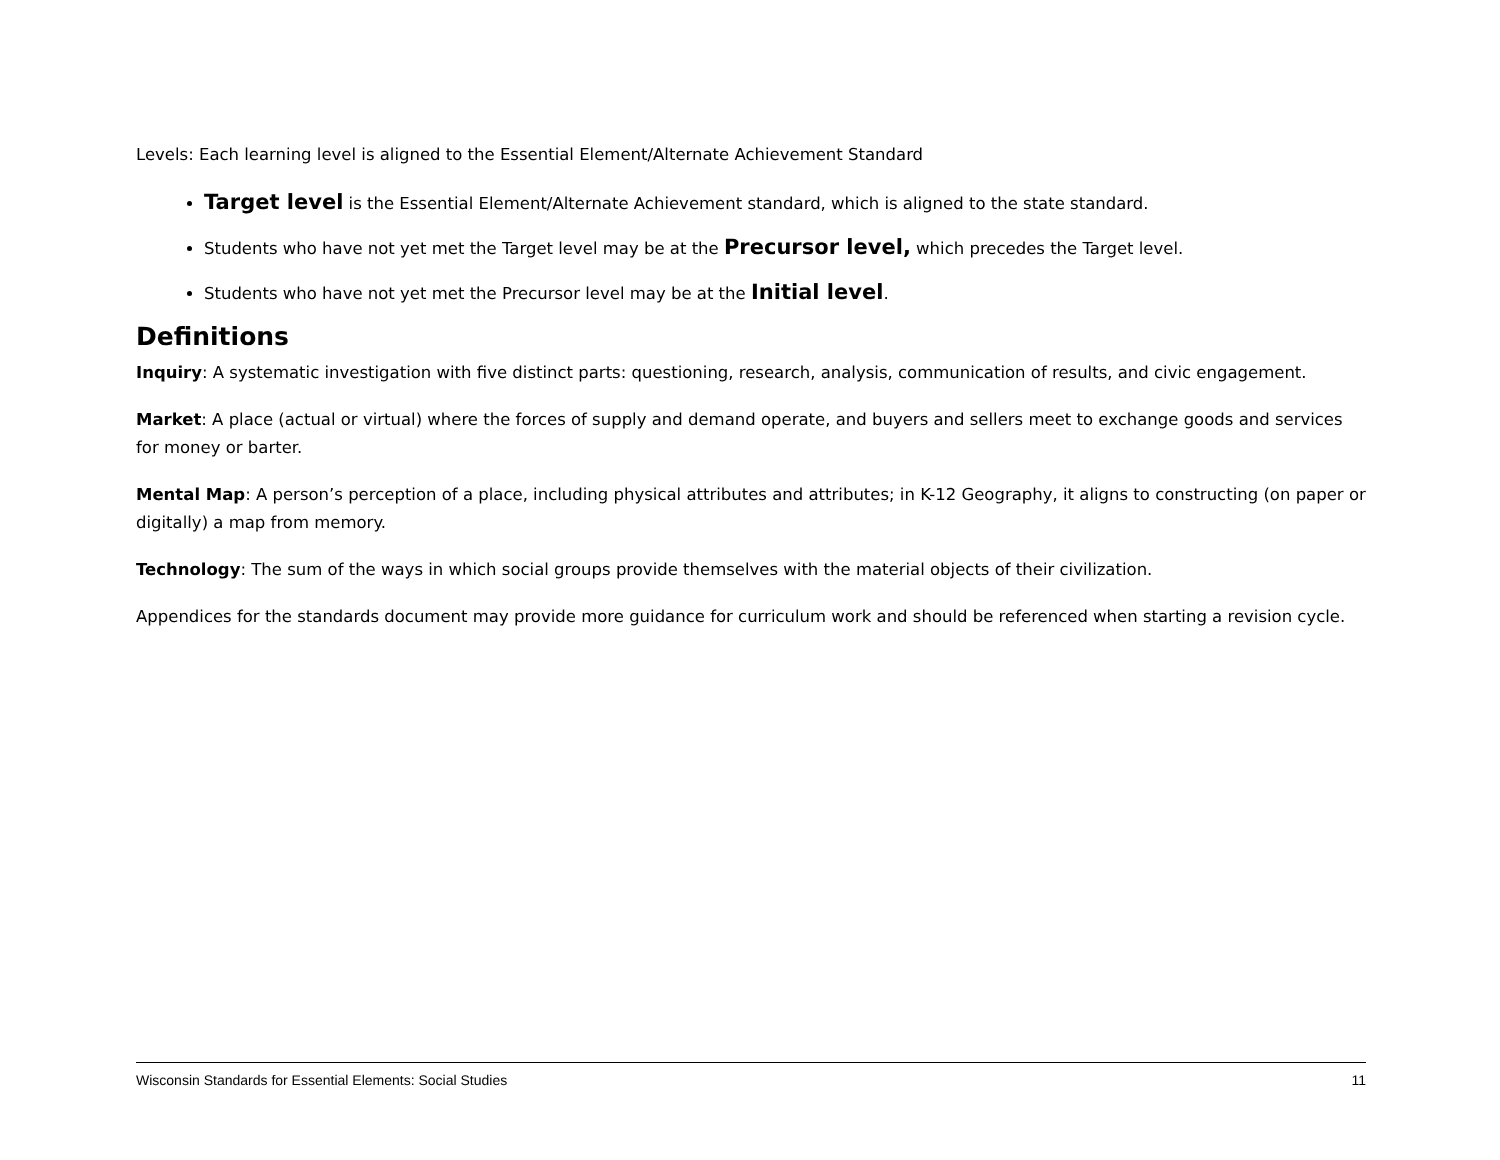Levels: Each learning level is aligned to the Essential Element/Alternate Achievement Standard
Target level is the Essential Element/Alternate Achievement standard, which is aligned to the state standard.
Students who have not yet met the Target level may be at the Precursor level, which precedes the Target level.
Students who have not yet met the Precursor level may be at the Initial level.
Definitions
Inquiry: A systematic investigation with five distinct parts: questioning, research, analysis, communication of results, and civic engagement.
Market: A place (actual or virtual) where the forces of supply and demand operate, and buyers and sellers meet to exchange goods and services for money or barter.
Mental Map: A person’s perception of a place, including physical attributes and attributes; in K-12 Geography, it aligns to constructing (on paper or digitally) a map from memory.
Technology: The sum of the ways in which social groups provide themselves with the material objects of their civilization.
Appendices for the standards document may provide more guidance for curriculum work and should be referenced when starting a revision cycle.
Wisconsin Standards for Essential Elements: Social Studies 11